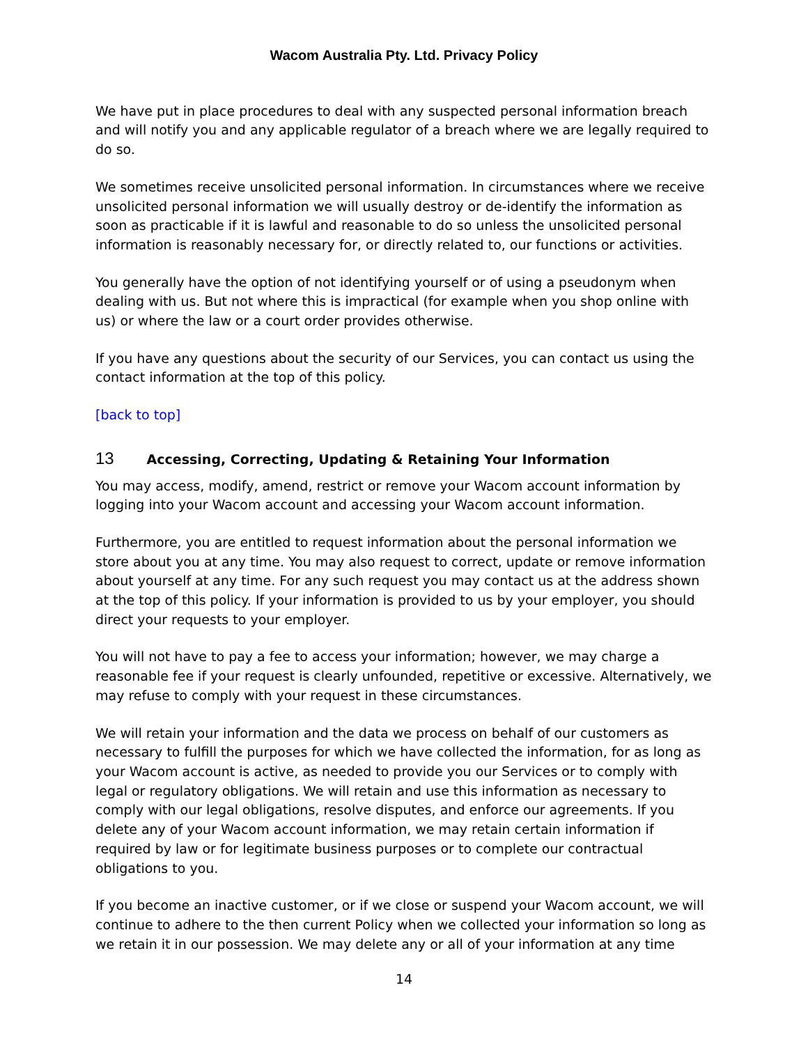Wacom Australia Pty. Ltd. Privacy Policy
We have put in place procedures to deal with any suspected personal information breach and will notify you and any applicable regulator of a breach where we are legally required to do so.
We sometimes receive unsolicited personal information. In circumstances where we receive unsolicited personal information we will usually destroy or de-identify the information as soon as practicable if it is lawful and reasonable to do so unless the unsolicited personal information is reasonably necessary for, or directly related to, our functions or activities.
You generally have the option of not identifying yourself or of using a pseudonym when dealing with us. But not where this is impractical (for example when you shop online with us) or where the law or a court order provides otherwise.
If you have any questions about the security of our Services, you can contact us using the contact information at the top of this policy.
[back to top]
13 Accessing, Correcting, Updating & Retaining Your Information
You may access, modify, amend, restrict or remove your Wacom account information by logging into your Wacom account and accessing your Wacom account information.
Furthermore, you are entitled to request information about the personal information we store about you at any time. You may also request to correct, update or remove information about yourself at any time. For any such request you may contact us at the address shown at the top of this policy. If your information is provided to us by your employer, you should direct your requests to your employer.
You will not have to pay a fee to access your information; however, we may charge a reasonable fee if your request is clearly unfounded, repetitive or excessive. Alternatively, we may refuse to comply with your request in these circumstances.
We will retain your information and the data we process on behalf of our customers as necessary to fulfill the purposes for which we have collected the information, for as long as your Wacom account is active, as needed to provide you our Services or to comply with legal or regulatory obligations. We will retain and use this information as necessary to comply with our legal obligations, resolve disputes, and enforce our agreements. If you delete any of your Wacom account information, we may retain certain information if required by law or for legitimate business purposes or to complete our contractual obligations to you.
If you become an inactive customer, or if we close or suspend your Wacom account, we will continue to adhere to the then current Policy when we collected your information so long as we retain it in our possession. We may delete any or all of your information at any time
14